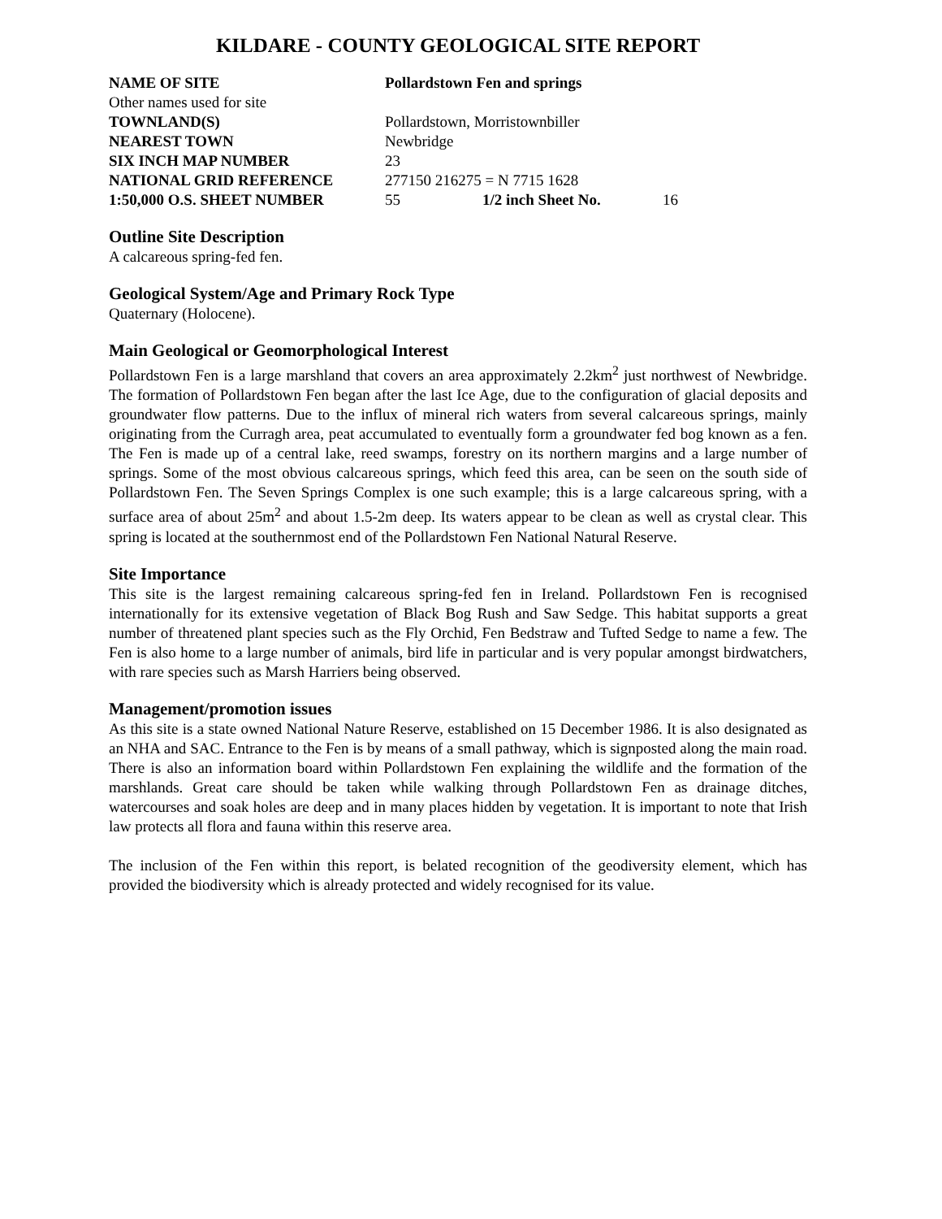KILDARE - COUNTY GEOLOGICAL SITE REPORT
| NAME OF SITE | Pollardstown Fen and springs | | |
| Other names used for site | | | |
| TOWNLAND(S) | Pollardstown, Morristownbiller | | |
| NEAREST TOWN | Newbridge | | |
| SIX INCH MAP NUMBER | 23 | | |
| NATIONAL GRID REFERENCE | 277150 216275 = N 7715 1628 | | |
| 1:50,000 O.S. SHEET NUMBER | 55 | 1/2 inch Sheet No. | 16 |
Outline Site Description
A calcareous spring-fed fen.
Geological System/Age and Primary Rock Type
Quaternary (Holocene).
Main Geological or Geomorphological Interest
Pollardstown Fen is a large marshland that covers an area approximately 2.2km<sup>2</sup> just northwest of Newbridge. The formation of Pollardstown Fen began after the last Ice Age, due to the configuration of glacial deposits and groundwater flow patterns. Due to the influx of mineral rich waters from several calcareous springs, mainly originating from the Curragh area, peat accumulated to eventually form a groundwater fed bog known as a fen. The Fen is made up of a central lake, reed swamps, forestry on its northern margins and a large number of springs. Some of the most obvious calcareous springs, which feed this area, can be seen on the south side of Pollardstown Fen. The Seven Springs Complex is one such example; this is a large calcareous spring, with a surface area of about 25m<sup>2</sup> and about 1.5-2m deep. Its waters appear to be clean as well as crystal clear. This spring is located at the southernmost end of the Pollardstown Fen National Natural Reserve.
Site Importance
This site is the largest remaining calcareous spring-fed fen in Ireland. Pollardstown Fen is recognised internationally for its extensive vegetation of Black Bog Rush and Saw Sedge. This habitat supports a great number of threatened plant species such as the Fly Orchid, Fen Bedstraw and Tufted Sedge to name a few. The Fen is also home to a large number of animals, bird life in particular and is very popular amongst birdwatchers, with rare species such as Marsh Harriers being observed.
Management/promotion issues
As this site is a state owned National Nature Reserve, established on 15 December 1986. It is also designated as an NHA and SAC. Entrance to the Fen is by means of a small pathway, which is signposted along the main road. There is also an information board within Pollardstown Fen explaining the wildlife and the formation of the marshlands. Great care should be taken while walking through Pollardstown Fen as drainage ditches, watercourses and soak holes are deep and in many places hidden by vegetation. It is important to note that Irish law protects all flora and fauna within this reserve area.
The inclusion of the Fen within this report, is belated recognition of the geodiversity element, which has provided the biodiversity which is already protected and widely recognised for its value.